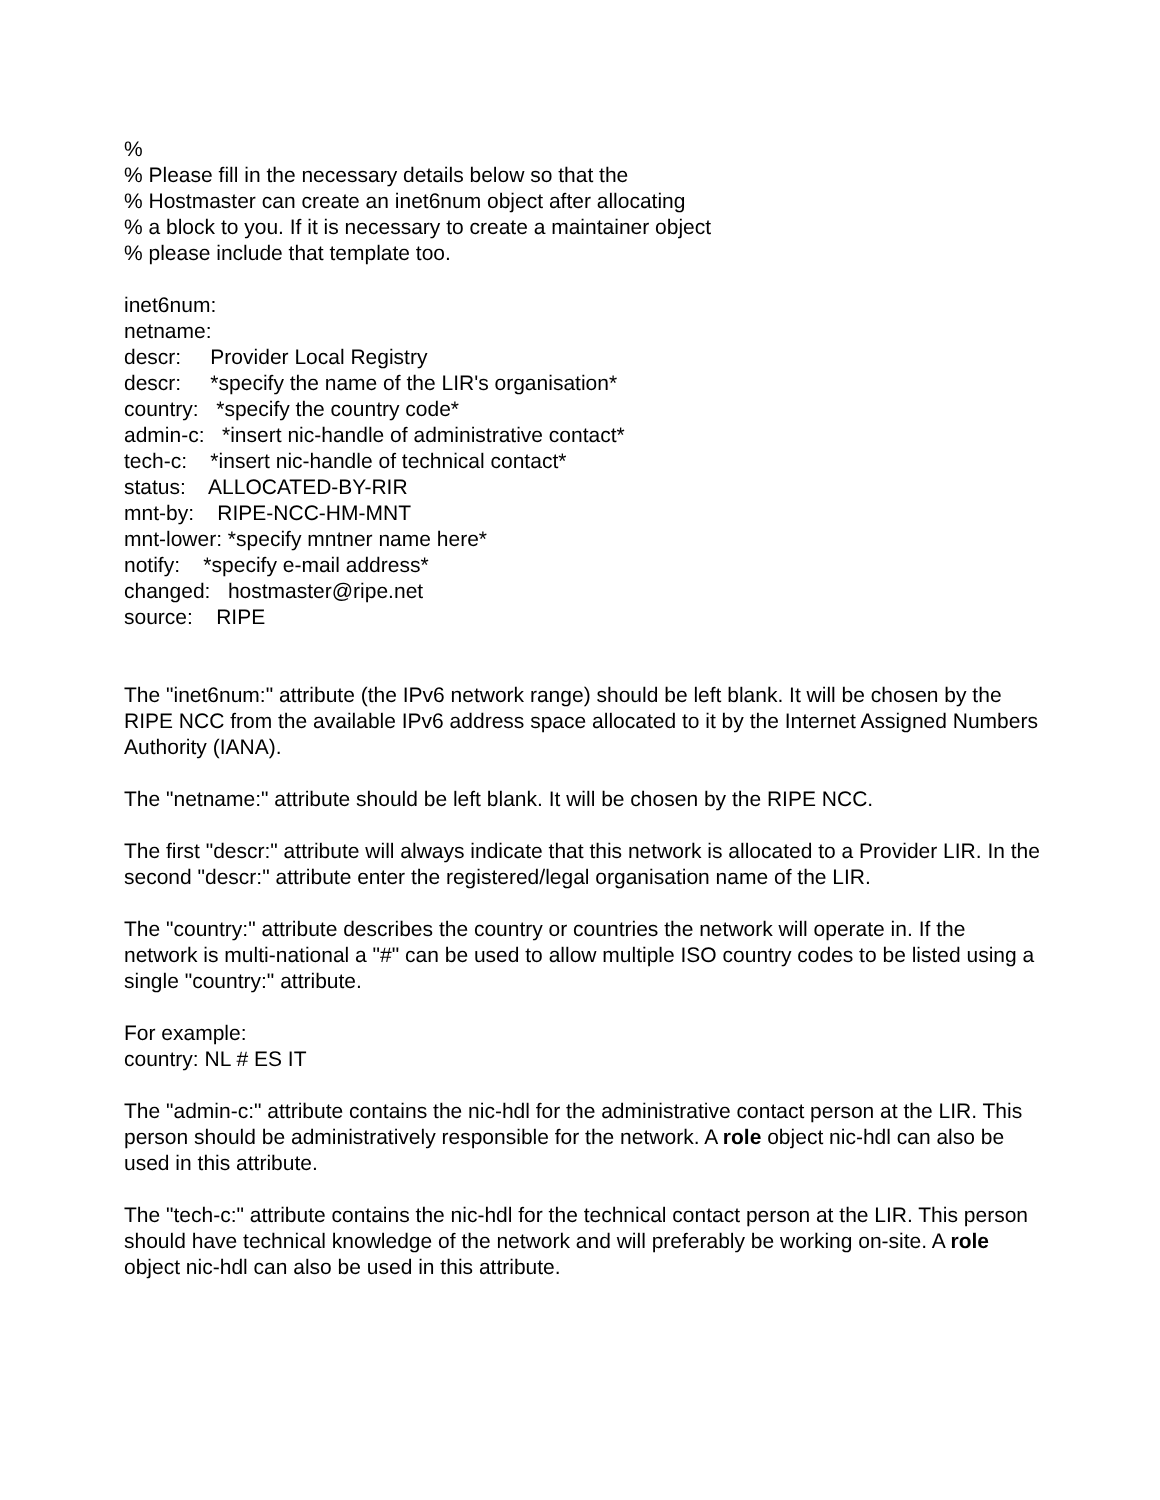%
% Please fill in the necessary details below so that the
% Hostmaster can create an inet6num object after allocating
% a block to you. If it is necessary to create a maintainer object
% please include that template too.
inet6num: netname: descr: Provider Local Registry descr: *specify the name of the LIR's organisation* country: *specify the country code* admin-c: *insert nic-handle of administrative contact* tech-c: *insert nic-handle of technical contact* status: ALLOCATED-BY-RIR mnt-by: RIPE-NCC-HM-MNT mnt-lower: *specify mntner name here* notify: *specify e-mail address* changed: hostmaster@ripe.net source: RIPE
The "inet6num:" attribute (the IPv6 network range) should be left blank. It will be chosen by the RIPE NCC from the available IPv6 address space allocated to it by the Internet Assigned Numbers Authority (IANA).
The "netname:" attribute should be left blank. It will be chosen by the RIPE NCC.
The first "descr:" attribute will always indicate that this network is allocated to a Provider LIR. In the second "descr:" attribute enter the registered/legal organisation name of the LIR.
The "country:" attribute describes the country or countries the network will operate in. If the network is multi-national a "#" can be used to allow multiple ISO country codes to be listed using a single "country:" attribute.
For example:
country: NL # ES IT
The "admin-c:" attribute contains the nic-hdl for the administrative contact person at the LIR. This person should be administratively responsible for the network. A role object nic-hdl can also be used in this attribute.
The "tech-c:" attribute contains the nic-hdl for the technical contact person at the LIR. This person should have technical knowledge of the network and will preferably be working on-site. A role object nic-hdl can also be used in this attribute.